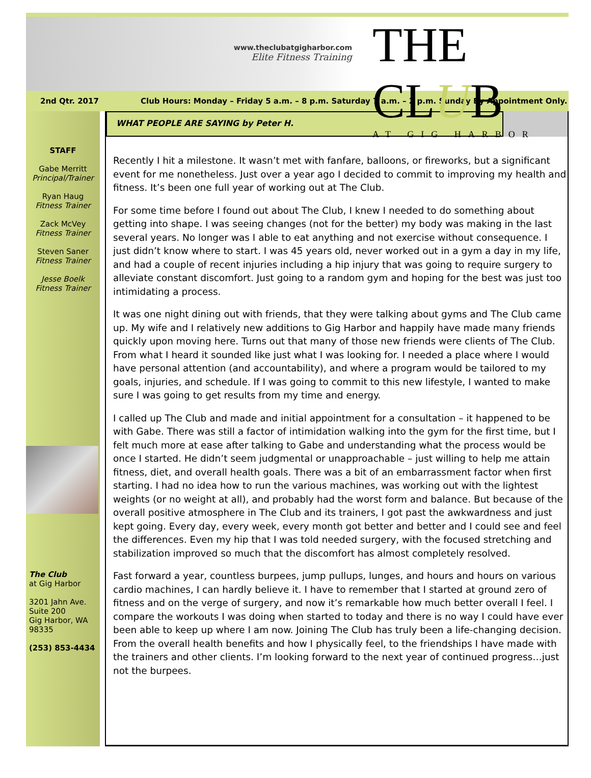www.theclubatgigharbor.com
Elite Fitness Training
THE CLUB
AT GIG HARBOR
2nd Qtr. 2017
Club Hours: Monday – Friday 5 a.m. – 8 p.m. Saturday 7 a.m. – 2 p.m. Sunday By Appointment Only.
STAFF
Gabe Merritt
Principal/Trainer
Ryan Haug
Fitness Trainer
Zack McVey
Fitness Trainer
Steven Saner
Fitness Trainer
Jesse Boelk
Fitness Trainer
The Club
at Gig Harbor
3201 Jahn Ave.
Suite 200
Gig Harbor, WA
98335
(253) 853-4434
WHAT PEOPLE ARE SAYING by Peter H.
Recently I hit a milestone. It wasn’t met with fanfare, balloons, or fireworks, but a significant event for me nonetheless. Just over a year ago I decided to commit to improving my health and fitness. It’s been one full year of working out at The Club.
For some time before I found out about The Club, I knew I needed to do something about getting into shape. I was seeing changes (not for the better) my body was making in the last several years. No longer was I able to eat anything and not exercise without consequence. I just didn’t know where to start. I was 45 years old, never worked out in a gym a day in my life, and had a couple of recent injuries including a hip injury that was going to require surgery to alleviate constant discomfort. Just going to a random gym and hoping for the best was just too intimidating a process.
It was one night dining out with friends, that they were talking about gyms and The Club came up. My wife and I relatively new additions to Gig Harbor and happily have made many friends quickly upon moving here. Turns out that many of those new friends were clients of The Club. From what I heard it sounded like just what I was looking for. I needed a place where I would have personal attention (and accountability), and where a program would be tailored to my goals, injuries, and schedule. If I was going to commit to this new lifestyle, I wanted to make sure I was going to get results from my time and energy.
I called up The Club and made and initial appointment for a consultation – it happened to be with Gabe. There was still a factor of intimidation walking into the gym for the first time, but I felt much more at ease after talking to Gabe and understanding what the process would be once I started. He didn’t seem judgmental or unapproachable – just willing to help me attain fitness, diet, and overall health goals. There was a bit of an embarrassment factor when first starting. I had no idea how to run the various machines, was working out with the lightest weights (or no weight at all), and probably had the worst form and balance. But because of the overall positive atmosphere in The Club and its trainers, I got past the awkwardness and just kept going. Every day, every week, every month got better and better and I could see and feel the differences. Even my hip that I was told needed surgery, with the focused stretching and stabilization improved so much that the discomfort has almost completely resolved.
Fast forward a year, countless burpees, jump pullups, lunges, and hours and hours on various cardio machines, I can hardly believe it. I have to remember that I started at ground zero of fitness and on the verge of surgery, and now it’s remarkable how much better overall I feel. I compare the workouts I was doing when started to today and there is no way I could have ever been able to keep up where I am now. Joining The Club has truly been a life-changing decision. From the overall health benefits and how I physically feel, to the friendships I have made with the trainers and other clients. I’m looking forward to the next year of continued progress…just not the burpees.